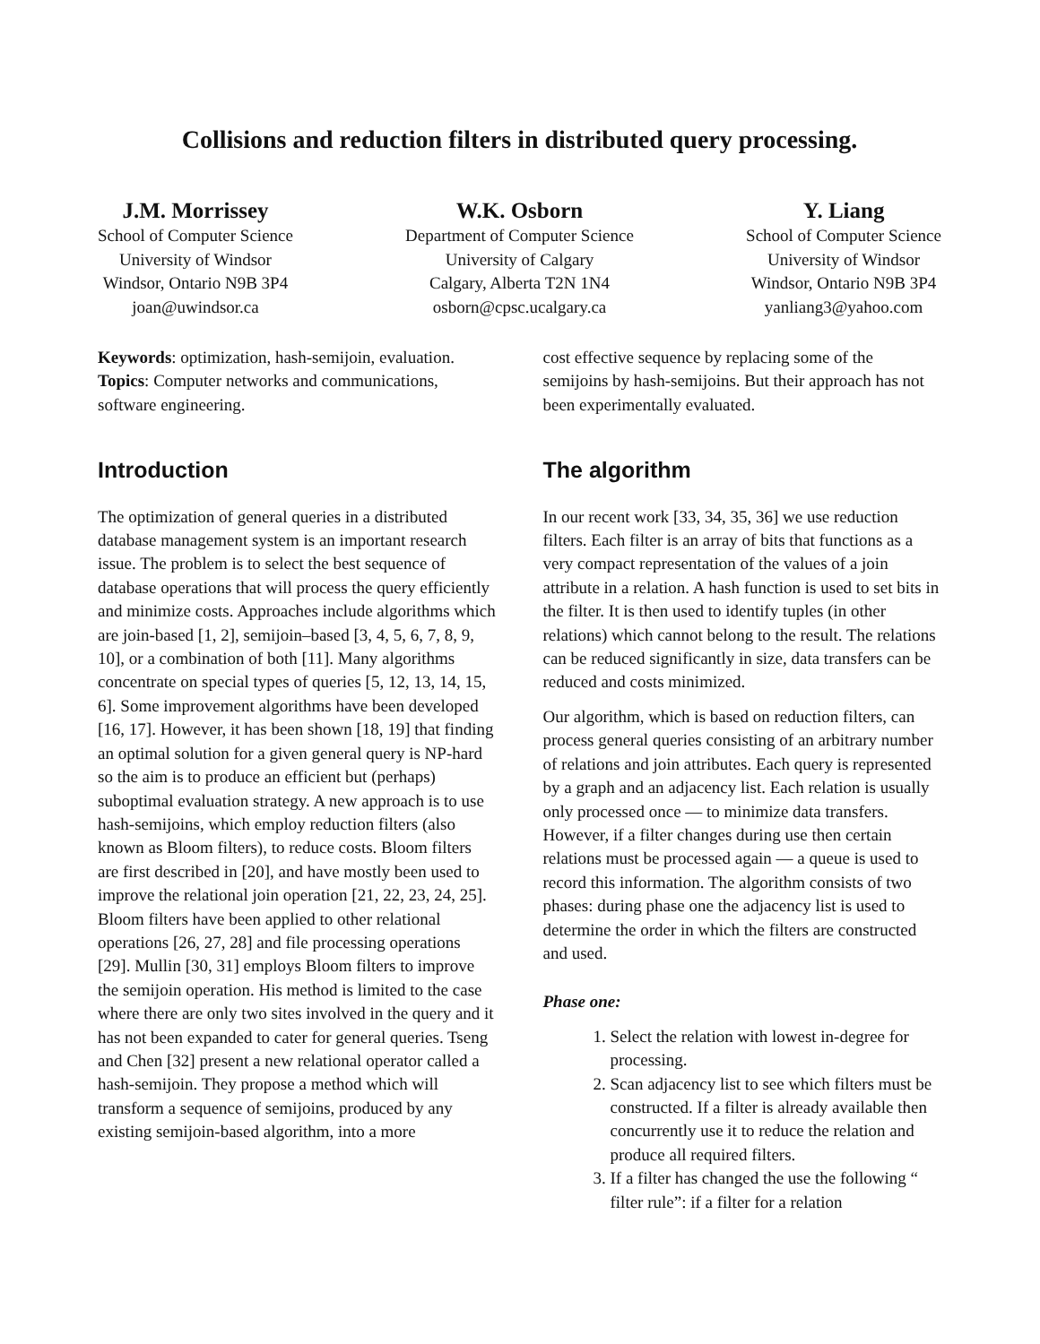Collisions and reduction filters in distributed query processing.
J.M. Morrissey
School of Computer Science
University of Windsor
Windsor, Ontario N9B 3P4
joan@uwindsor.ca
W.K. Osborn
Department of Computer Science
University of Calgary
Calgary, Alberta T2N 1N4
osborn@cpsc.ucalgary.ca
Y. Liang
School of Computer Science
University of Windsor
Windsor, Ontario N9B 3P4
yanliang3@yahoo.com
Keywords: optimization, hash-semijoin, evaluation. Topics: Computer networks and communications, software engineering.
Introduction
The optimization of general queries in a distributed database management system is an important research issue. The problem is to select the best sequence of database operations that will process the query efficiently and minimize costs. Approaches include algorithms which are join-based [1, 2], semijoin–based [3, 4, 5, 6, 7, 8, 9, 10], or a combination of both [11]. Many algorithms concentrate on special types of queries [5, 12, 13, 14, 15, 6]. Some improvement algorithms have been developed [16, 17]. However, it has been shown [18, 19] that finding an optimal solution for a given general query is NP-hard so the aim is to produce an efficient but (perhaps) suboptimal evaluation strategy. A new approach is to use hash-semijoins, which employ reduction filters (also known as Bloom filters), to reduce costs. Bloom filters are first described in [20], and have mostly been used to improve the relational join operation [21, 22, 23, 24, 25]. Bloom filters have been applied to other relational operations [26, 27, 28] and file processing operations [29]. Mullin [30, 31] employs Bloom filters to improve the semijoin operation. His method is limited to the case where there are only two sites involved in the query and it has not been expanded to cater for general queries. Tseng and Chen [32] present a new relational operator called a hash-semijoin. They propose a method which will transform a sequence of semijoins, produced by any existing semijoin-based algorithm, into a more
cost effective sequence by replacing some of the semijoins by hash-semijoins. But their approach has not been experimentally evaluated.
The algorithm
In our recent work [33, 34, 35, 36] we use reduction filters. Each filter is an array of bits that functions as a very compact representation of the values of a join attribute in a relation. A hash function is used to set bits in the filter. It is then used to identify tuples (in other relations) which cannot belong to the result. The relations can be reduced significantly in size, data transfers can be reduced and costs minimized.
Our algorithm, which is based on reduction filters, can process general queries consisting of an arbitrary number of relations and join attributes. Each query is represented by a graph and an adjacency list. Each relation is usually only processed once — to minimize data transfers. However, if a filter changes during use then certain relations must be processed again — a queue is used to record this information. The algorithm consists of two phases: during phase one the adjacency list is used to determine the order in which the filters are constructed and used.
Phase one:
1. Select the relation with lowest in-degree for processing.
2. Scan adjacency list to see which filters must be constructed. If a filter is already available then concurrently use it to reduce the relation and produce all required filters.
3. If a filter has changed the use the following “ filter rule”: if a filter for a relation